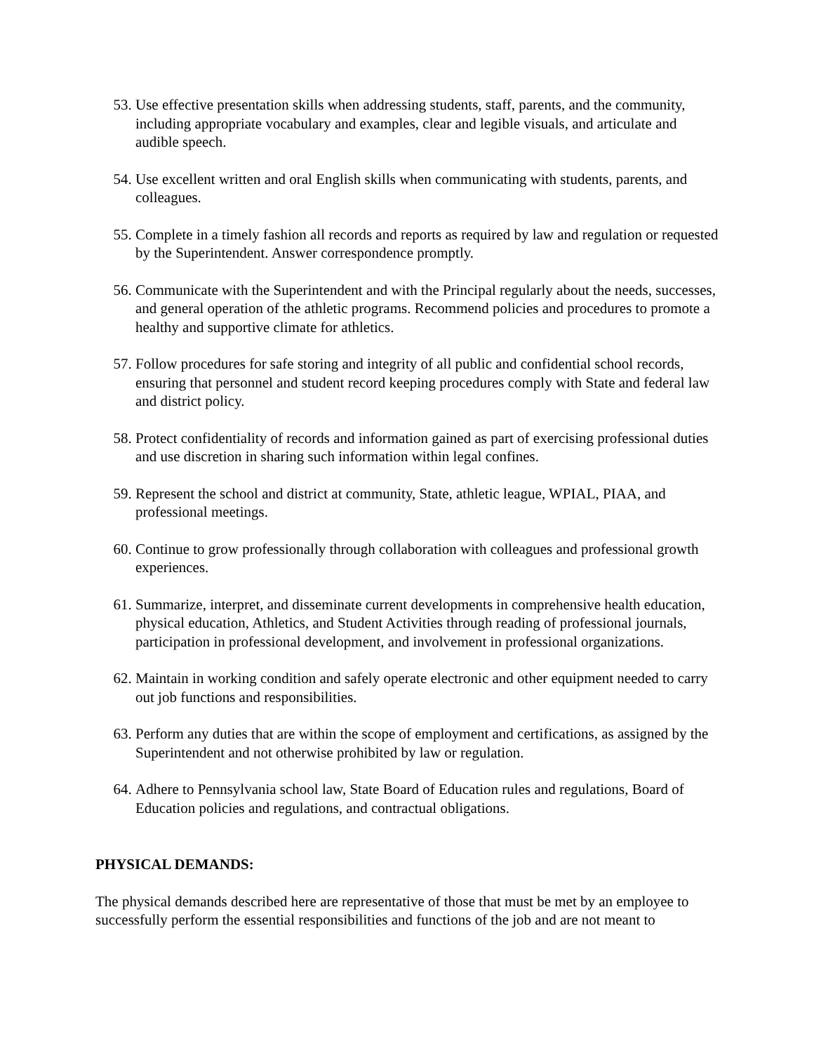53. Use effective presentation skills when addressing students, staff, parents, and the community, including appropriate vocabulary and examples, clear and legible visuals, and articulate and audible speech.
54. Use excellent written and oral English skills when communicating with students, parents, and colleagues.
55. Complete in a timely fashion all records and reports as required by law and regulation or requested by the Superintendent. Answer correspondence promptly.
56. Communicate with the Superintendent and with the Principal regularly about the needs, successes, and general operation of the athletic programs. Recommend policies and procedures to promote a healthy and supportive climate for athletics.
57. Follow procedures for safe storing and integrity of all public and confidential school records, ensuring that personnel and student record keeping procedures comply with State and federal law and district policy.
58. Protect confidentiality of records and information gained as part of exercising professional duties and use discretion in sharing such information within legal confines.
59. Represent the school and district at community, State, athletic league, WPIAL, PIAA, and professional meetings.
60. Continue to grow professionally through collaboration with colleagues and professional growth experiences.
61. Summarize, interpret, and disseminate current developments in comprehensive health education, physical education, Athletics, and Student Activities through reading of professional journals, participation in professional development, and involvement in professional organizations.
62. Maintain in working condition and safely operate electronic and other equipment needed to carry out job functions and responsibilities.
63. Perform any duties that are within the scope of employment and certifications, as assigned by the Superintendent and not otherwise prohibited by law or regulation.
64. Adhere to Pennsylvania school law, State Board of Education rules and regulations, Board of Education policies and regulations, and contractual obligations.
PHYSICAL DEMANDS:
The physical demands described here are representative of those that must be met by an employee to successfully perform the essential responsibilities and functions of the job and are not meant to